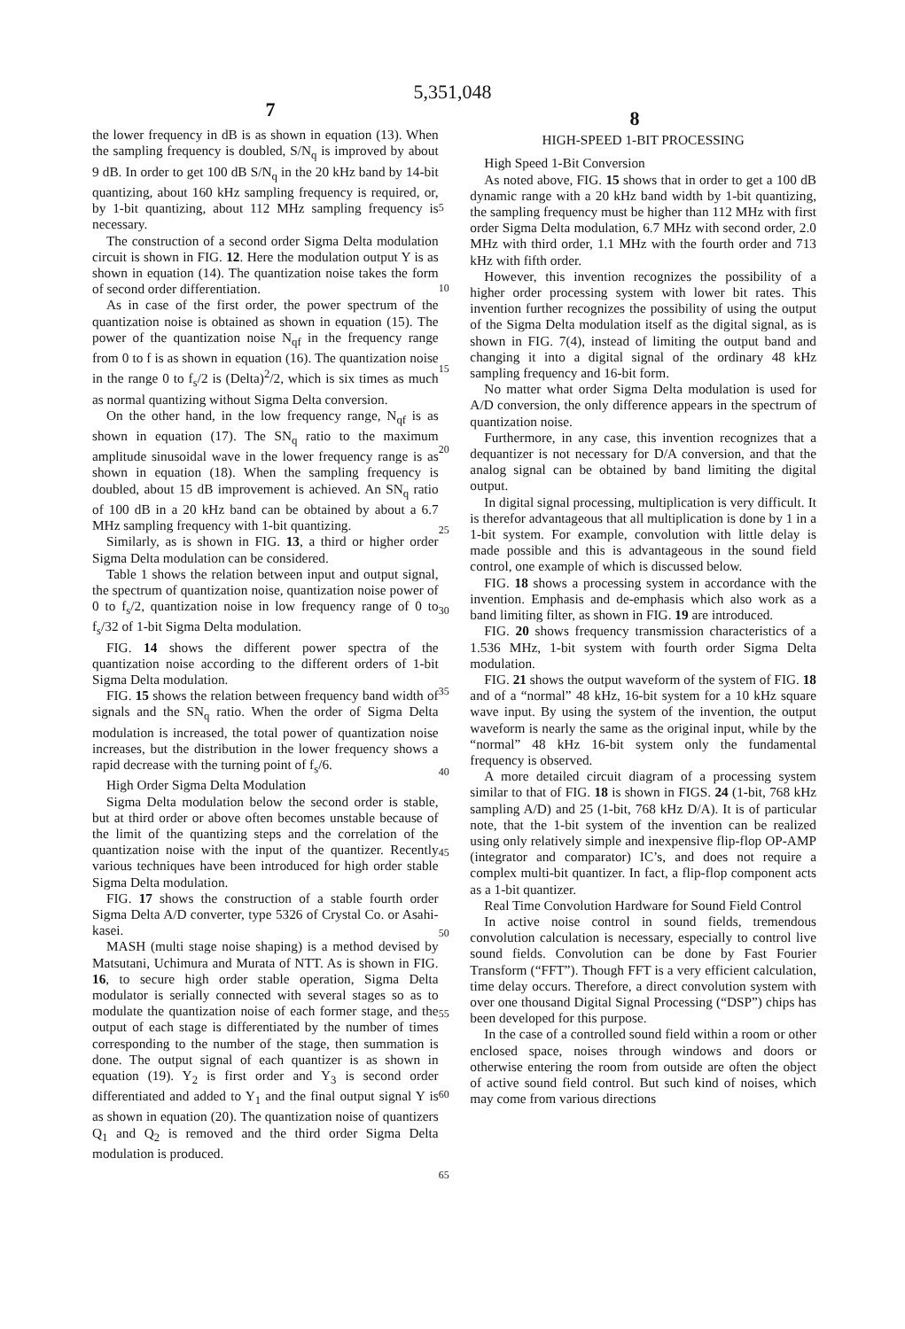7
5,351,048
8
the lower frequency in dB is as shown in equation (13). When the sampling frequency is doubled, S/N<sub>q</sub> is improved by about 9 dB. In order to get 100 dB S/N<sub>q</sub> in the 20 kHz band by 14-bit quantizing, about 160 kHz sampling frequency is required, or, by 1-bit quantizing, about 112 MHz sampling frequency is necessary.
The construction of a second order Sigma Delta modulation circuit is shown in FIG. 12. Here the modulation output Y is as shown in equation (14). The quantization noise takes the form of second order differentiation.
As in case of the first order, the power spectrum of the quantization noise is obtained as shown in equation (15). The power of the quantization noise N<sub>qf</sub> in the frequency range from 0 to f is as shown in equation (16). The quantization noise in the range 0 to f<sub>s</sub>/2 is (Delta)<sup>2</sup>/2, which is six times as much as normal quantizing without Sigma Delta conversion.
On the other hand, in the low frequency range, N<sub>qf</sub> is as shown in equation (17). The SN<sub>q</sub> ratio to the maximum amplitude sinusoidal wave in the lower frequency range is as shown in equation (18). When the sampling frequency is doubled, about 15 dB improvement is achieved. An SN<sub>q</sub> ratio of 100 dB in a 20 kHz band can be obtained by about a 6.7 MHz sampling frequency with 1-bit quantizing.
Similarly, as is shown in FIG. 13, a third or higher order Sigma Delta modulation can be considered.
Table 1 shows the relation between input and output signal, the spectrum of quantization noise, quantization noise power of 0 to f<sub>s</sub>/2, quantization noise in low frequency range of 0 to f<sub>s</sub>/32 of 1-bit Sigma Delta modulation.
FIG. 14 shows the different power spectra of the quantization noise according to the different orders of 1-bit Sigma Delta modulation.
FIG. 15 shows the relation between frequency band width of signals and the SN<sub>q</sub> ratio. When the order of Sigma Delta modulation is increased, the total power of quantization noise increases, but the distribution in the lower frequency shows a rapid decrease with the turning point of f<sub>s</sub>/6.
High Order Sigma Delta Modulation
Sigma Delta modulation below the second order is stable, but at third order or above often becomes unstable because of the limit of the quantizing steps and the correlation of the quantization noise with the input of the quantizer. Recently various techniques have been introduced for high order stable Sigma Delta modulation.
FIG. 17 shows the construction of a stable fourth order Sigma Delta A/D converter, type 5326 of Crystal Co. or Asahi-kasei.
MASH (multi stage noise shaping) is a method devised by Matsutani, Uchimura and Murata of NTT. As is shown in FIG. 16, to secure high order stable operation, Sigma Delta modulator is serially connected with several stages so as to modulate the quantization noise of each former stage, and the output of each stage is differentiated by the number of times corresponding to the number of the stage, then summation is done. The output signal of each quantizer is as shown in equation (19). Y<sub>2</sub> is first order and Y<sub>3</sub> is second order differentiated and added to Y<sub>1</sub> and the final output signal Y is as shown in equation (20). The quantization noise of quantizers Q<sub>1</sub> and Q<sub>2</sub> is removed and the third order Sigma Delta modulation is produced.
5
10
15
20
25
30
35
40
45
50
55
60
65
HIGH-SPEED 1-BIT PROCESSING
High Speed 1-Bit Conversion
As noted above, FIG. 15 shows that in order to get a 100 dB dynamic range with a 20 kHz band width by 1-bit quantizing, the sampling frequency must be higher than 112 MHz with first order Sigma Delta modulation, 6.7 MHz with second order, 2.0 MHz with third order, 1.1 MHz with the fourth order and 713 kHz with fifth order.
However, this invention recognizes the possibility of a higher order processing system with lower bit rates. This invention further recognizes the possibility of using the output of the Sigma Delta modulation itself as the digital signal, as is shown in FIG. 7(4), instead of limiting the output band and changing it into a digital signal of the ordinary 48 kHz sampling frequency and 16-bit form.
No matter what order Sigma Delta modulation is used for A/D conversion, the only difference appears in the spectrum of quantization noise.
Furthermore, in any case, this invention recognizes that a dequantizer is not necessary for D/A conversion, and that the analog signal can be obtained by band limiting the digital output.
In digital signal processing, multiplication is very difficult. It is therefor advantageous that all multiplication is done by 1 in a 1-bit system. For example, convolution with little delay is made possible and this is advantageous in the sound field control, one example of which is discussed below.
FIG. 18 shows a processing system in accordance with the invention. Emphasis and de-emphasis which also work as a band limiting filter, as shown in FIG. 19 are introduced.
FIG. 20 shows frequency transmission characteristics of a 1.536 MHz, 1-bit system with fourth order Sigma Delta modulation.
FIG. 21 shows the output waveform of the system of FIG. 18 and of a “normal” 48 kHz, 16-bit system for a 10 kHz square wave input. By using the system of the invention, the output waveform is nearly the same as the original input, while by the “normal” 48 kHz 16-bit system only the fundamental frequency is observed.
A more detailed circuit diagram of a processing system similar to that of FIG. 18 is shown in FIGS. 24 (1-bit, 768 kHz sampling A/D) and 25 (1-bit, 768 kHz D/A). It is of particular note, that the 1-bit system of the invention can be realized using only relatively simple and inexpensive flip-flop OP-AMP (integrator and comparator) IC’s, and does not require a complex multi-bit quantizer. In fact, a flip-flop component acts as a 1-bit quantizer.
Real Time Convolution Hardware for Sound Field Control
In active noise control in sound fields, tremendous convolution calculation is necessary, especially to control live sound fields. Convolution can be done by Fast Fourier Transform (“FFT”). Though FFT is a very efficient calculation, time delay occurs. Therefore, a direct convolution system with over one thousand Digital Signal Processing (“DSP”) chips has been developed for this purpose.
In the case of a controlled sound field within a room or other enclosed space, noises through windows and doors or otherwise entering the room from outside are often the object of active sound field control. But such kind of noises, which may come from various directions